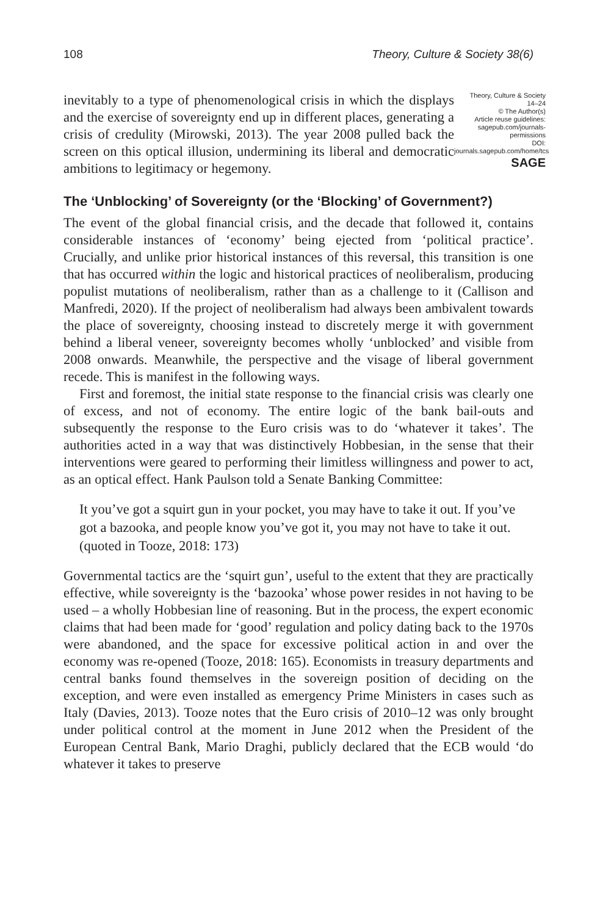108 Theory, Culture & Society 38(6)
Theory, Culture & Society
14–24
© The Author(s)
Article reuse guidelines:
sagepub.com/journals-permissions
DOI:
journals.sagepub.com/home/tcs
SAGE
inevitably to a type of phenomenological crisis in which the displays and the exercise of sovereignty end up in different places, generating a crisis of credulity (Mirowski, 2013). The year 2008 pulled back the screen on this optical illusion, undermining its liberal and democratic ambitions to legitimacy or hegemony.
The ‘Unblocking’ of Sovereignty (or the ‘Blocking’ of Government?)
The event of the global financial crisis, and the decade that followed it, contains considerable instances of ‘economy’ being ejected from ‘political practice’. Crucially, and unlike prior historical instances of this reversal, this transition is one that has occurred within the logic and historical practices of neoliberalism, producing populist mutations of neoliberalism, rather than as a challenge to it (Callison and Manfredi, 2020). If the project of neoliberalism had always been ambivalent towards the place of sovereignty, choosing instead to discretely merge it with government behind a liberal veneer, sovereignty becomes wholly ‘unblocked’ and visible from 2008 onwards. Meanwhile, the perspective and the visage of liberal government recede. This is manifest in the following ways.
First and foremost, the initial state response to the financial crisis was clearly one of excess, and not of economy. The entire logic of the bank bail-outs and subsequently the response to the Euro crisis was to do ‘whatever it takes’. The authorities acted in a way that was distinctively Hobbesian, in the sense that their interventions were geared to performing their limitless willingness and power to act, as an optical effect. Hank Paulson told a Senate Banking Committee:
It you’ve got a squirt gun in your pocket, you may have to take it out. If you’ve got a bazooka, and people know you’ve got it, you may not have to take it out. (quoted in Tooze, 2018: 173)
Governmental tactics are the ‘squirt gun’, useful to the extent that they are practically effective, while sovereignty is the ‘bazooka’ whose power resides in not having to be used – a wholly Hobbesian line of reasoning. But in the process, the expert economic claims that had been made for ‘good’ regulation and policy dating back to the 1970s were abandoned, and the space for excessive political action in and over the economy was re-opened (Tooze, 2018: 165). Economists in treasury departments and central banks found themselves in the sovereign position of deciding on the exception, and were even installed as emergency Prime Ministers in cases such as Italy (Davies, 2013). Tooze notes that the Euro crisis of 2010–12 was only brought under political control at the moment in June 2012 when the President of the European Central Bank, Mario Draghi, publicly declared that the ECB would ‘do whatever it takes to preserve